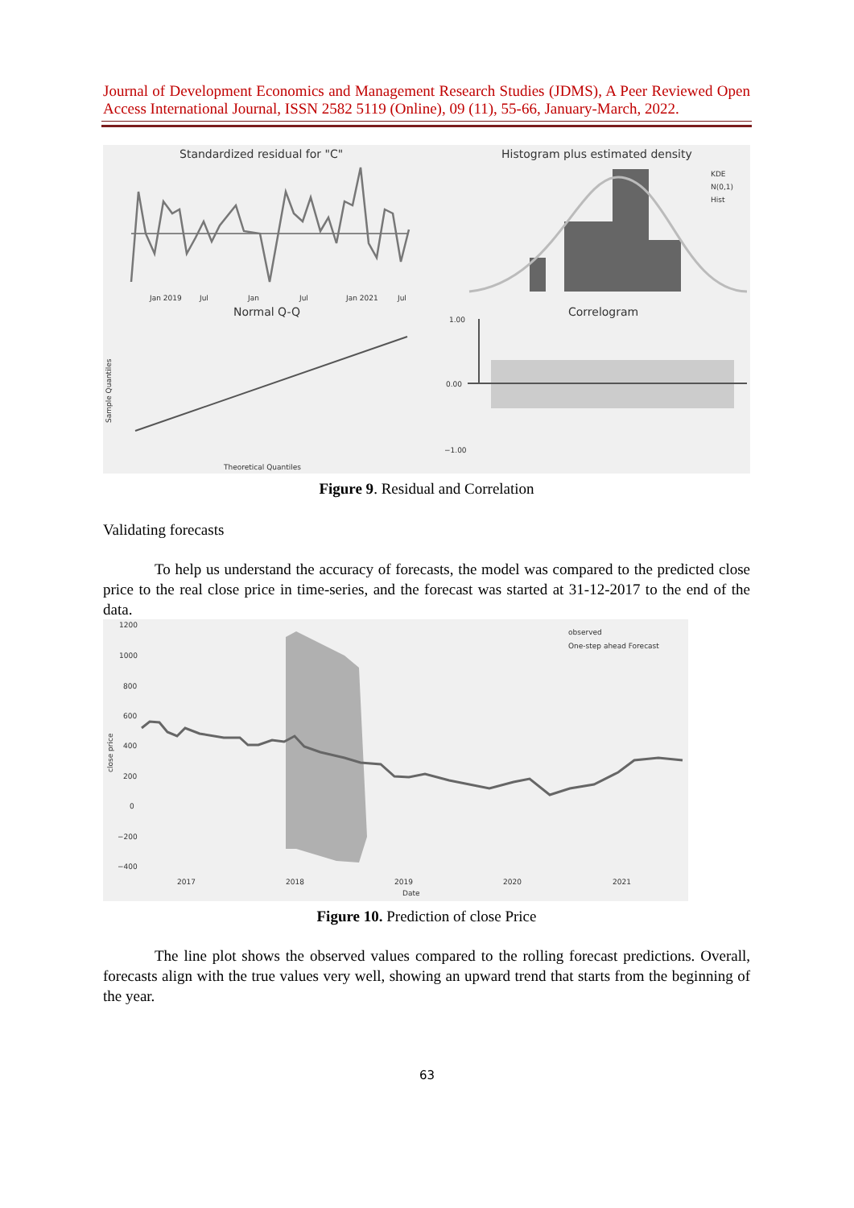Journal of Development Economics and Management Research Studies (JDMS), A Peer Reviewed Open Access International Journal, ISSN 2582 5119 (Online), 09 (11), 55-66, January-March, 2022.
Standardized residual for "C"
Histogram plus estimated density
Jan 2019
Jul
Jan
Jul
Jan 2021
Jul
KDE
N(0,1)
Hist
Normal Q-Q
Correlogram
Theoretical Quantiles
Sample Quantiles
1.00
0.00
−1.00
Figure 9. Residual and Correlation
Validating forecasts
To help us understand the accuracy of forecasts, the model was compared to the predicted close price to the real close price in time-series, and the forecast was started at 31-12-2017 to the end of the data.
1200
1000
800
600
400
200
0
−200
−400
close price
observed
One-step ahead Forecast
2017
2018
2019
2020
2021
Date
Figure 10. Prediction of close Price
The line plot shows the observed values compared to the rolling forecast predictions. Overall, forecasts align with the true values very well, showing an upward trend that starts from the beginning of the year.
63